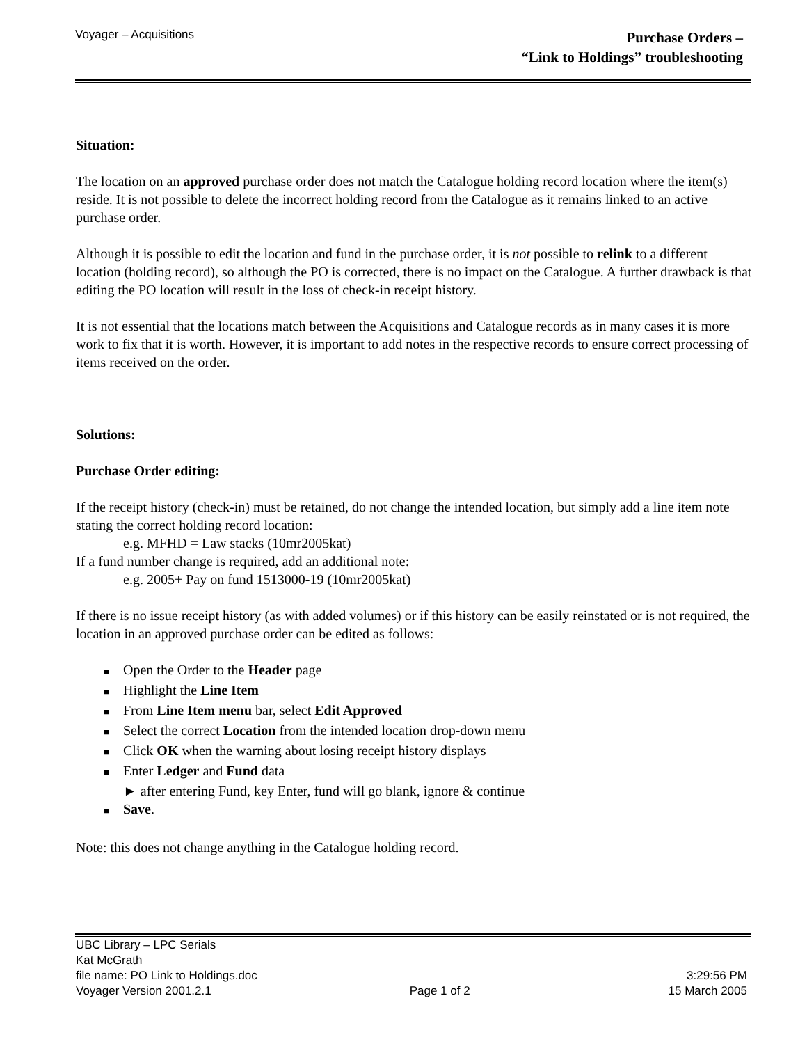Voyager – Acquisitions
Purchase Orders –
“Link to Holdings” troubleshooting
Situation:
The location on an approved purchase order does not match the Catalogue holding record location where the item(s) reside. It is not possible to delete the incorrect holding record from the Catalogue as it remains linked to an active purchase order.
Although it is possible to edit the location and fund in the purchase order, it is not possible to relink to a different location (holding record), so although the PO is corrected, there is no impact on the Catalogue. A further drawback is that editing the PO location will result in the loss of check-in receipt history.
It is not essential that the locations match between the Acquisitions and Catalogue records as in many cases it is more work to fix that it is worth. However, it is important to add notes in the respective records to ensure correct processing of items received on the order.
Solutions:
Purchase Order editing:
If the receipt history (check-in) must be retained, do not change the intended location, but simply add a line item note stating the correct holding record location:
e.g. MFHD = Law stacks (10mr2005kat)
If a fund number change is required, add an additional note:
e.g. 2005+ Pay on fund 1513000-19 (10mr2005kat)
If there is no issue receipt history (as with added volumes) or if this history can be easily reinstated or is not required, the location in an approved purchase order can be edited as follows:
■ Open the Order to the Header page
■ Highlight the Line Item
■ From Line Item menu bar, select Edit Approved
■ Select the correct Location from the intended location drop-down menu
■ Click OK when the warning about losing receipt history displays
■ Enter Ledger and Fund data
► after entering Fund, key Enter, fund will go blank, ignore & continue
■ Save.
Note: this does not change anything in the Catalogue holding record.
UBC Library – LPC Serials
Kat McGrath
file name: PO Link to Holdings.doc 3:29:56 PM
Voyager Version 2001.2.1 Page 1 of 2 15 March 2005